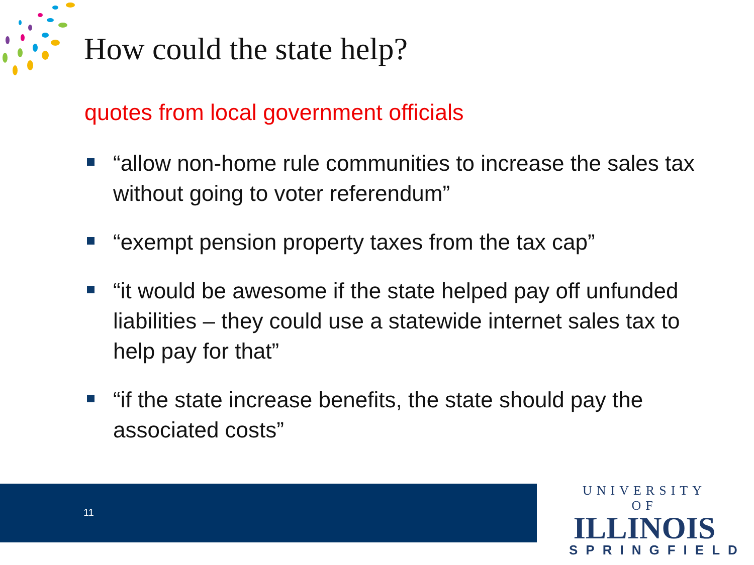How could the state help?
quotes from local government officials
“allow non-home rule communities to increase the sales tax without going to voter referendum”
“exempt pension property taxes from the tax cap”
“it would be awesome if the state helped pay off unfunded liabilities – they could use a statewide internet sales tax to help pay for that”
“if the state increase benefits, the state should pay the associated costs”
11
UNIVERSITY OF
ILLINOIS
SPRINGFIELD